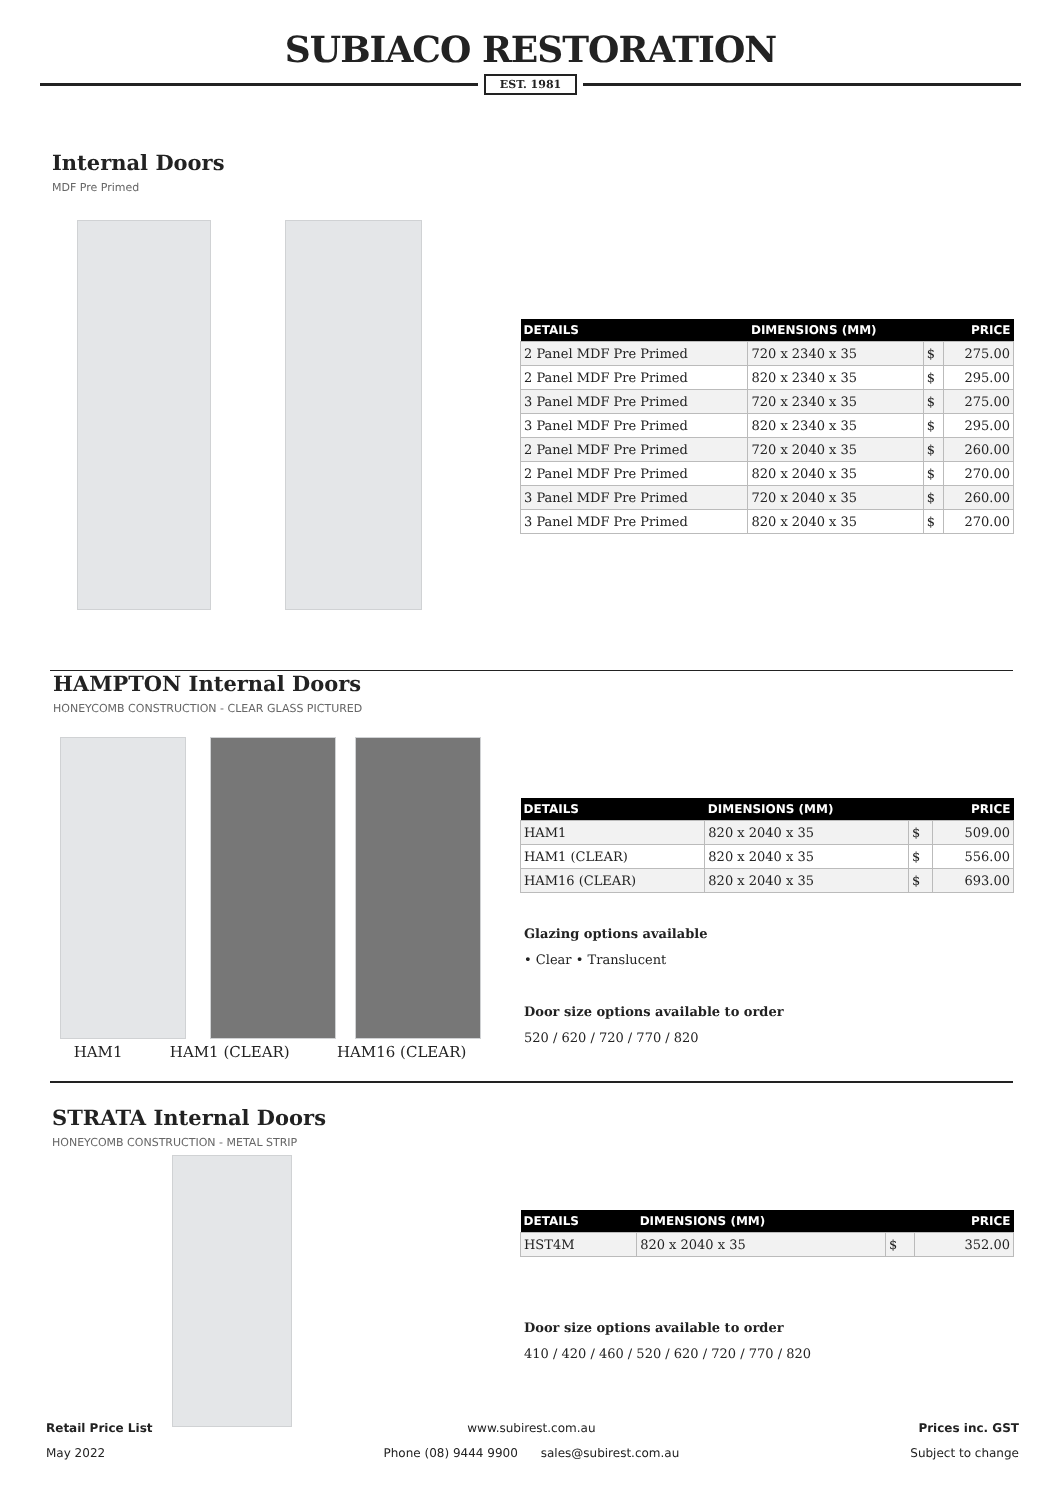SUBIACO RESTORATION
EST. 1981
Internal Doors
MDF Pre Primed
| DETAILS | DIMENSIONS (MM) | PRICE | |
| --- | --- | --- | --- |
| 2 Panel MDF Pre Primed | 720 x 2340 x 35 | $ | 275.00 |
| 2 Panel MDF Pre Primed | 820 x 2340 x 35 | $ | 295.00 |
| 3 Panel MDF Pre Primed | 720 x 2340 x 35 | $ | 275.00 |
| 3 Panel MDF Pre Primed | 820 x 2340 x 35 | $ | 295.00 |
| 2 Panel MDF Pre Primed | 720 x 2040 x 35 | $ | 260.00 |
| 2 Panel MDF Pre Primed | 820 x 2040 x 35 | $ | 270.00 |
| 3 Panel MDF Pre Primed | 720 x 2040 x 35 | $ | 260.00 |
| 3 Panel MDF Pre Primed | 820 x 2040 x 35 | $ | 270.00 |
HAMPTON Internal Doors
HONEYCOMB CONSTRUCTION - CLEAR GLASS PICTURED
HAM1 HAM1 (CLEAR) HAM16 (CLEAR)
| DETAILS | DIMENSIONS (MM) | PRICE | |
| --- | --- | --- | --- |
| HAM1 | 820 x 2040 x 35 | $ | 509.00 |
| HAM1 (CLEAR) | 820 x 2040 x 35 | $ | 556.00 |
| HAM16 (CLEAR) | 820 x 2040 x 35 | $ | 693.00 |
Glazing options available
• Clear • Translucent
Door size options available to order
520 / 620 / 720 / 770 / 820
STRATA Internal Doors
HONEYCOMB CONSTRUCTION - METAL STRIP
| DETAILS | DIMENSIONS (MM) | PRICE | |
| --- | --- | --- | --- |
| HST4M | 820 x 2040 x 35 | $ | 352.00 |
Door size options available to order
410 / 420 / 460 / 520 / 620 / 720 / 770 / 820
Retail Price List
May 2022
www.subirest.com.au
Phone (08) 9444 9900 sales@subirest.com.au
Prices inc. GST
Subject to change